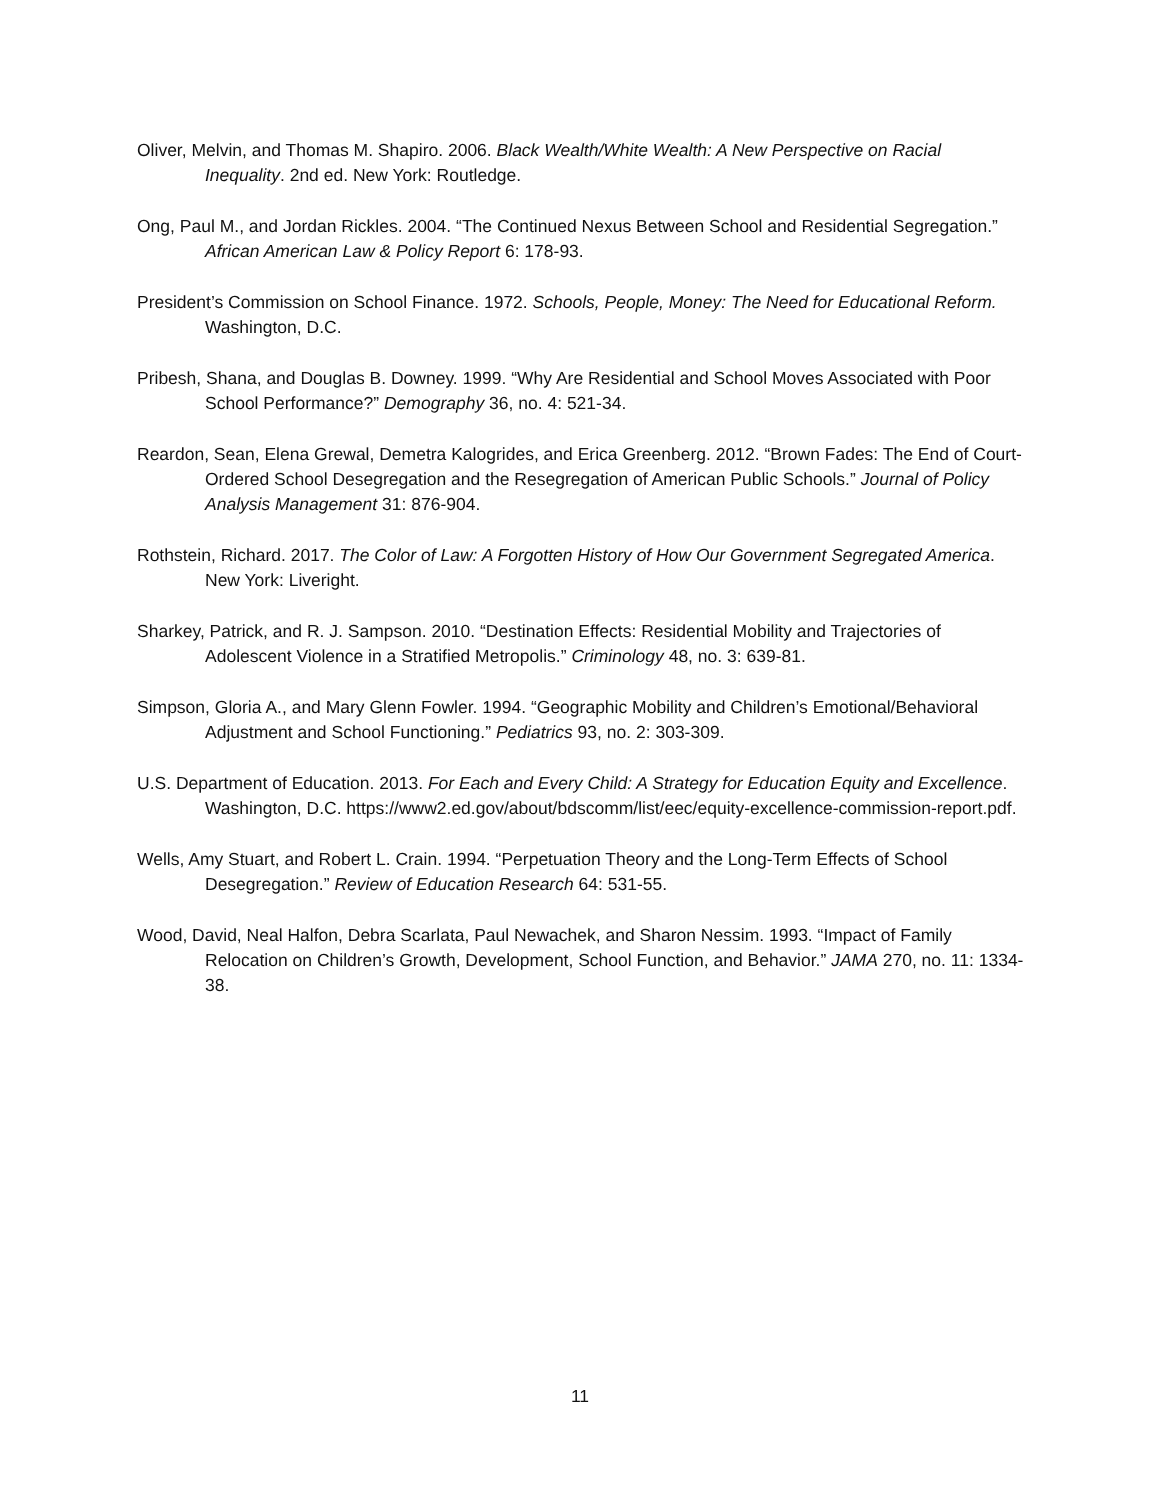Oliver, Melvin, and Thomas M. Shapiro. 2006. Black Wealth/White Wealth: A New Perspective on Racial Inequality. 2nd ed. New York: Routledge.
Ong, Paul M., and Jordan Rickles. 2004. “The Continued Nexus Between School and Residential Segregation.” African American Law & Policy Report 6: 178-93.
President’s Commission on School Finance. 1972. Schools, People, Money: The Need for Educational Reform. Washington, D.C.
Pribesh, Shana, and Douglas B. Downey. 1999. “Why Are Residential and School Moves Associated with Poor School Performance?” Demography 36, no. 4: 521-34.
Reardon, Sean, Elena Grewal, Demetra Kalogrides, and Erica Greenberg. 2012. “Brown Fades: The End of Court-Ordered School Desegregation and the Resegregation of American Public Schools.” Journal of Policy Analysis Management 31: 876-904.
Rothstein, Richard. 2017. The Color of Law: A Forgotten History of How Our Government Segregated America. New York: Liveright.
Sharkey, Patrick, and R. J. Sampson. 2010. “Destination Effects: Residential Mobility and Trajectories of Adolescent Violence in a Stratified Metropolis.” Criminology 48, no. 3: 639-81.
Simpson, Gloria A., and Mary Glenn Fowler. 1994. “Geographic Mobility and Children’s Emotional/Behavioral Adjustment and School Functioning.” Pediatrics 93, no. 2: 303-309.
U.S. Department of Education. 2013. For Each and Every Child: A Strategy for Education Equity and Excellence. Washington, D.C. https://www2.ed.gov/about/bdscomm/list/eec/equity-excellence-commission-report.pdf.
Wells, Amy Stuart, and Robert L. Crain. 1994. “Perpetuation Theory and the Long-Term Effects of School Desegregation.” Review of Education Research 64: 531-55.
Wood, David, Neal Halfon, Debra Scarlata, Paul Newachek, and Sharon Nessim. 1993. “Impact of Family Relocation on Children’s Growth, Development, School Function, and Behavior.” JAMA 270, no. 11: 1334-38.
11